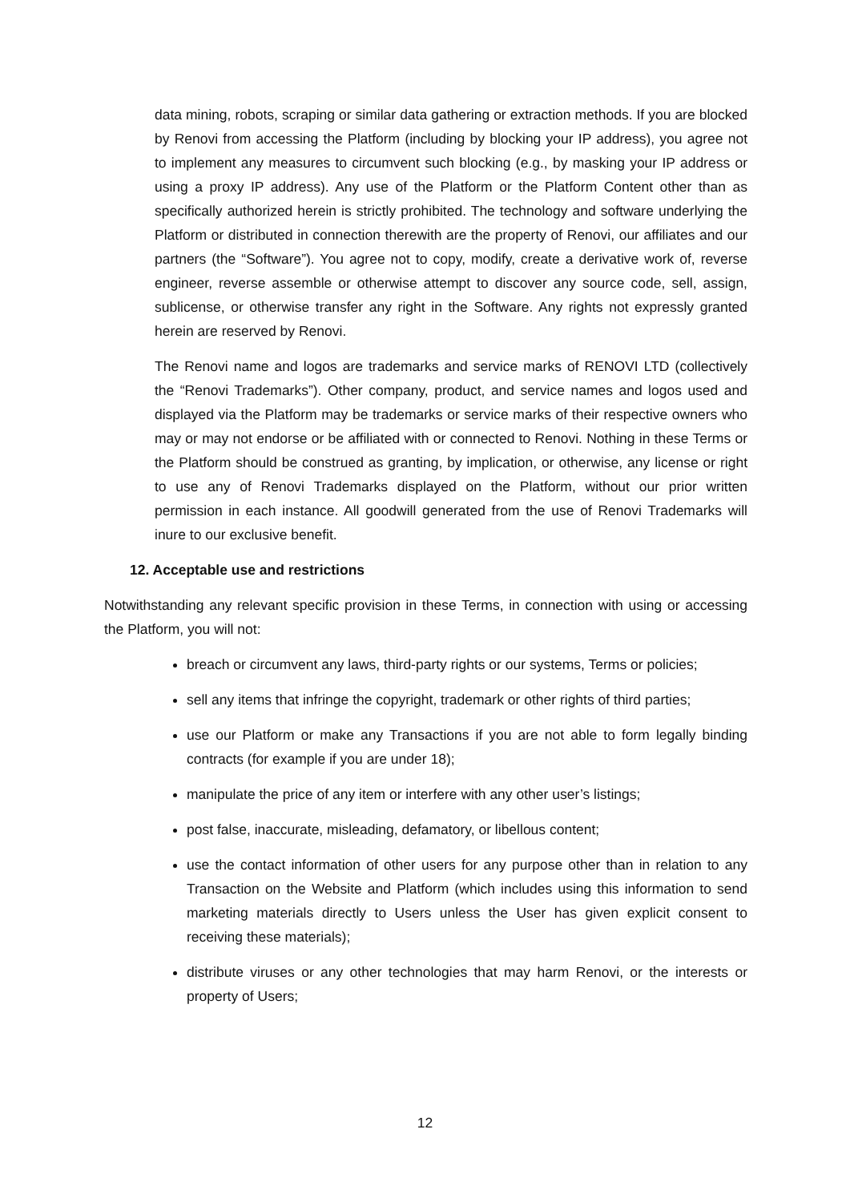data mining, robots, scraping or similar data gathering or extraction methods. If you are blocked by Renovi from accessing the Platform (including by blocking your IP address), you agree not to implement any measures to circumvent such blocking (e.g., by masking your IP address or using a proxy IP address). Any use of the Platform or the Platform Content other than as specifically authorized herein is strictly prohibited. The technology and software underlying the Platform or distributed in connection therewith are the property of Renovi, our affiliates and our partners (the “Software”). You agree not to copy, modify, create a derivative work of, reverse engineer, reverse assemble or otherwise attempt to discover any source code, sell, assign, sublicense, or otherwise transfer any right in the Software. Any rights not expressly granted herein are reserved by Renovi.
The Renovi name and logos are trademarks and service marks of RENOVI LTD (collectively the “Renovi Trademarks”). Other company, product, and service names and logos used and displayed via the Platform may be trademarks or service marks of their respective owners who may or may not endorse or be affiliated with or connected to Renovi. Nothing in these Terms or the Platform should be construed as granting, by implication, or otherwise, any license or right to use any of Renovi Trademarks displayed on the Platform, without our prior written permission in each instance. All goodwill generated from the use of Renovi Trademarks will inure to our exclusive benefit.
12. Acceptable use and restrictions
Notwithstanding any relevant specific provision in these Terms, in connection with using or accessing the Platform, you will not:
breach or circumvent any laws, third-party rights or our systems, Terms or policies;
sell any items that infringe the copyright, trademark or other rights of third parties;
use our Platform or make any Transactions if you are not able to form legally binding contracts (for example if you are under 18);
manipulate the price of any item or interfere with any other user’s listings;
post false, inaccurate, misleading, defamatory, or libellous content;
use the contact information of other users for any purpose other than in relation to any Transaction on the Website and Platform (which includes using this information to send marketing materials directly to Users unless the User has given explicit consent to receiving these materials);
distribute viruses or any other technologies that may harm Renovi, or the interests or property of Users;
12